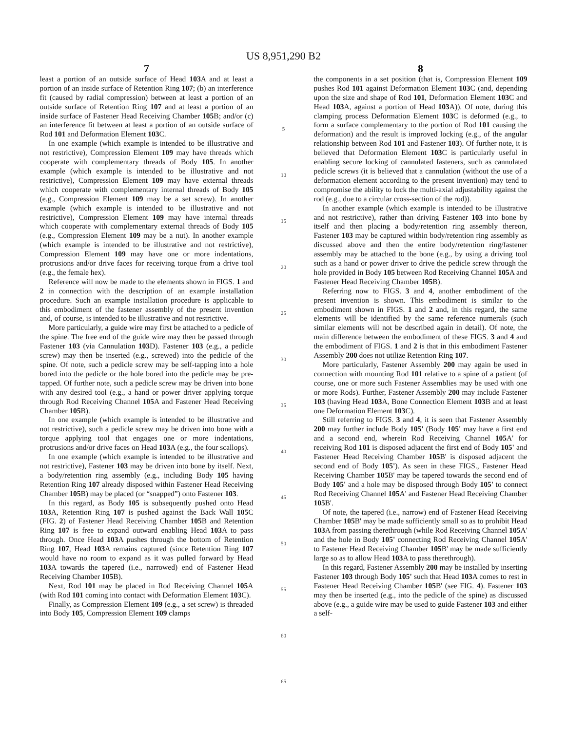US 8,951,290 B2
7
least a portion of an outside surface of Head 103 A and at least a portion of an inside surface of Retention Ring 107; (b) an interference fit (caused by radial compression) between at least a portion of an outside surface of Retention Ring 107 and at least a portion of an inside surface of Fastener Head Receiving Chamber 105 B; and/or (c) an interference fit between at least a portion of an outside surface of Rod 101 and Deformation Element 103 C.
In one example (which example is intended to be illustrative and not restrictive), Compression Element 109 may have threads which cooperate with complementary threads of Body 105. In another example (which example is intended to be illustrative and not restrictive), Compression Element 109 may have external threads which cooperate with complementary internal threads of Body 105 (e.g., Compression Element 109 may be a set screw). In another example (which example is intended to be illustrative and not restrictive), Compression Element 109 may have internal threads which cooperate with complementary external threads of Body 105 (e.g., Compression Element 109 may be a nut). In another example (which example is intended to be illustrative and not restrictive), Compression Element 109 may have one or more indentations, protrusions and/or drive faces for receiving torque from a drive tool (e.g., the female hex).
Reference will now be made to the elements shown in FIGS. 1 and 2 in connection with the description of an example installation procedure. Such an example installation procedure is applicable to this embodiment of the fastener assembly of the present invention and, of course, is intended to be illustrative and not restrictive.
More particularly, a guide wire may first be attached to a pedicle of the spine. The free end of the guide wire may then be passed through Fastener 103 (via Cannulation 103 D). Fastener 103 (e.g., a pedicle screw) may then be inserted (e.g., screwed) into the pedicle of the spine. Of note, such a pedicle screw may be self-tapping into a hole bored into the pedicle or the hole bored into the pedicle may be pre-tapped. Of further note, such a pedicle screw may be driven into bone with any desired tool (e.g., a hand or power driver applying torque through Rod Receiving Channel 105 A and Fastener Head Receiving Chamber 105 B).
In one example (which example is intended to be illustrative and not restrictive), such a pedicle screw may be driven into bone with a torque applying tool that engages one or more indentations, protrusions and/or drive faces on Head 103 A (e.g., the four scallops).
In one example (which example is intended to be illustrative and not restrictive), Fastener 103 may be driven into bone by itself. Next, a body/retention ring assembly (e.g., including Body 105 having Retention Ring 107 already disposed within Fastener Head Receiving Chamber 105 B) may be placed (or “snapped”) onto Fastener 103.
In this regard, as Body 105 is subsequently pushed onto Head 103 A, Retention Ring 107 is pushed against the Back Wall 105 C (FIG. 2) of Fastener Head Receiving Chamber 105 B and Retention Ring 107 is free to expand outward enabling Head 103 A to pass through. Once Head 103 A pushes through the bottom of Retention Ring 107, Head 103 A remains captured (since Retention Ring 107 would have no room to expand as it was pulled forward by Head 103 A towards the tapered (i.e., narrowed) end of Fastener Head Receiving Chamber 105 B).
Next, Rod 101 may be placed in Rod Receiving Channel 105 A (with Rod 101 coming into contact with Deformation Element 103 C).
Finally, as Compression Element 109 (e.g., a set screw) is threaded into Body 105, Compression Element 109 clamps
5
10
15
20
25
30
35
40
45
50
55
60
65
8
the components in a set position (that is, Compression Element 109 pushes Rod 101 against Deformation Element 103 C (and, depending upon the size and shape of Rod 101, Deformation Element 103 C and Head 103 A, against a portion of Head 103 A)). Of note, during this clamping process Deformation Element 103 C is deformed (e.g., to form a surface complementary to the portion of Rod 101 causing the deformation) and the result is improved locking (e.g., of the angular relationship between Rod 101 and Fastener 103). Of further note, it is believed that Deformation Element 103 C is particularly useful in enabling secure locking of cannulated fasteners, such as cannulated pedicle screws (it is believed that a cannulation (without the use of a deformation element according to the present invention) may tend to compromise the ability to lock the multi-axial adjustability against the rod (e.g., due to a circular cross-section of the rod)).
In another example (which example is intended to be illustrative and not restrictive), rather than driving Fastener 103 into bone by itself and then placing a body/retention ring assembly thereon, Fastener 103 may be captured within body/retention ring assembly as discussed above and then the entire body/retention ring/fastener assembly may be attached to the bone (e.g., by using a driving tool such as a hand or power driver to drive the pedicle screw through the hole provided in Body 105 between Rod Receiving Channel 105 A and Fastener Head Receiving Chamber 105 B).
Referring now to FIGS. 3 and 4, another embodiment of the present invention is shown. This embodiment is similar to the embodiment shown in FIGS. 1 and 2 and, in this regard, the same elements will be identified by the same reference numerals (such similar elements will not be described again in detail). Of note, the main difference between the embodiment of these FIGS. 3 and 4 and the embodiment of FIGS. 1 and 2 is that in this embodiment Fastener Assembly 200 does not utilize Retention Ring 107.
More particularly, Fastener Assembly 200 may again be used in connection with mounting Rod 101 relative to a spine of a patient (of course, one or more such Fastener Assemblies may be used with one or more Rods). Further, Fastener Assembly 200 may include Fastener 103 (having Head 103 A, Bone Connection Element 103 B and at least one Deformation Element 103 C).
Still referring to FIGS. 3 and 4, it is seen that Fastener Assembly 200 may further include Body 105' (Body 105' may have a first end and a second end, wherein Rod Receiving Channel 105 A' for receiving Rod 101 is disposed adjacent the first end of Body 105' and Fastener Head Receiving Chamber 105 B' is disposed adjacent the second end of Body 105'). As seen in these FIGS., Fastener Head Receiving Chamber 105 B' may be tapered towards the second end of Body 105' and a hole may be disposed through Body 105' to connect Rod Receiving Channel 105 A' and Fastener Head Receiving Chamber 105 B'.
Of note, the tapered (i.e., narrow) end of Fastener Head Receiving Chamber 105 B' may be made sufficiently small so as to prohibit Head 103 A from passing therethrough (while Rod Receiving Channel 105 A' and the hole in Body 105' connecting Rod Receiving Channel 105 A' to Fastener Head Receiving Chamber 105 B' may be made sufficiently large so as to allow Head 103 A to pass therethrough).
In this regard, Fastener Assembly 200 may be installed by inserting Fastener 103 through Body 105' such that Head 103 A comes to rest in Fastener Head Receiving Chamber 105 B' (see FIG. 4). Fastener 103 may then be inserted (e.g., into the pedicle of the spine) as discussed above (e.g., a guide wire may be used to guide Fastener 103 and either a self-